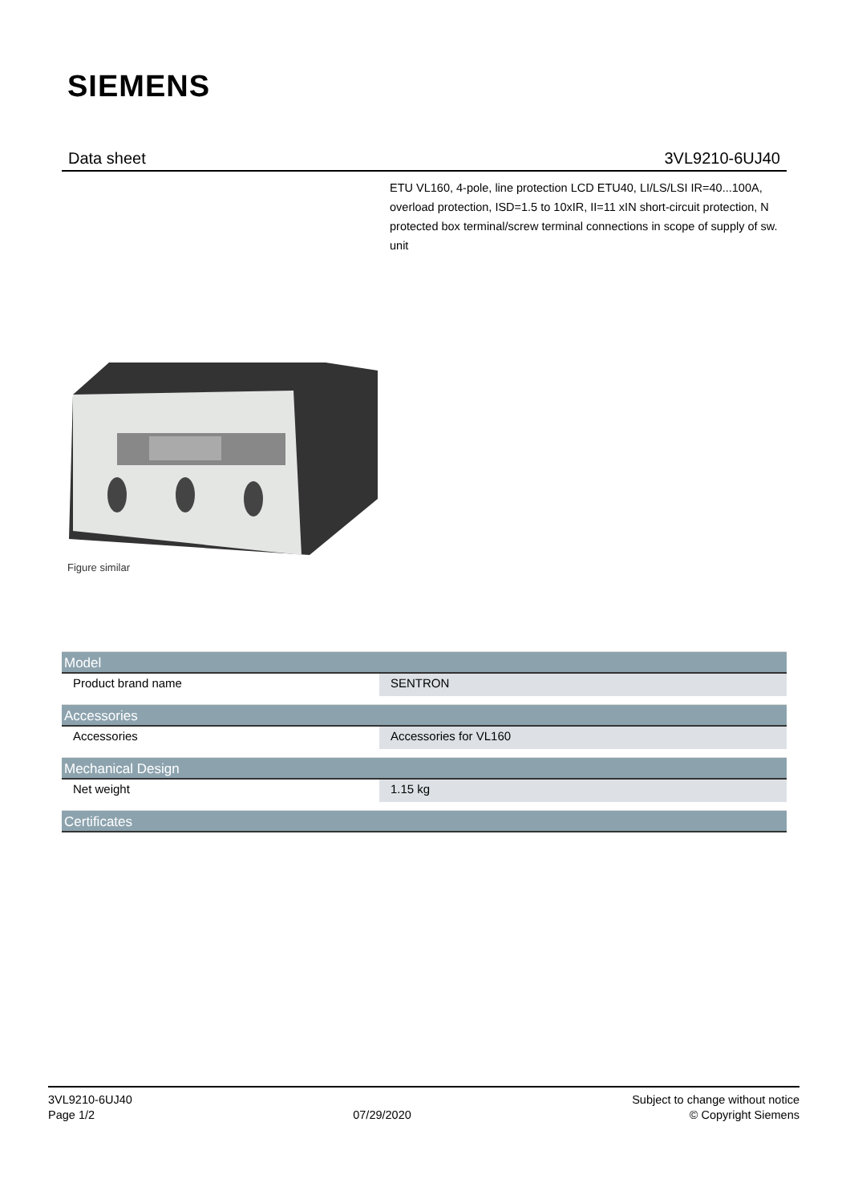SIEMENS
Data sheet 3VL9210-6UJ40
ETU VL160, 4-pole, line protection LCD ETU40, LI/LS/LSI IR=40...100A, overload protection, ISD=1.5 to 10xIR, II=11 xIN short-circuit protection, N protected box terminal/screw terminal connections in scope of supply of sw. unit
Figure similar
| Model | |
| --- | --- |
| Product brand name | SENTRON |
| Accessories | |
| Accessories | Accessories for VL160 |
| Mechanical Design | |
| Net weight | 1.15 kg |
| Certificates | |
3VL9210-6UJ40
Page 1/2
07/29/2020
Subject to change without notice
© Copyright Siemens